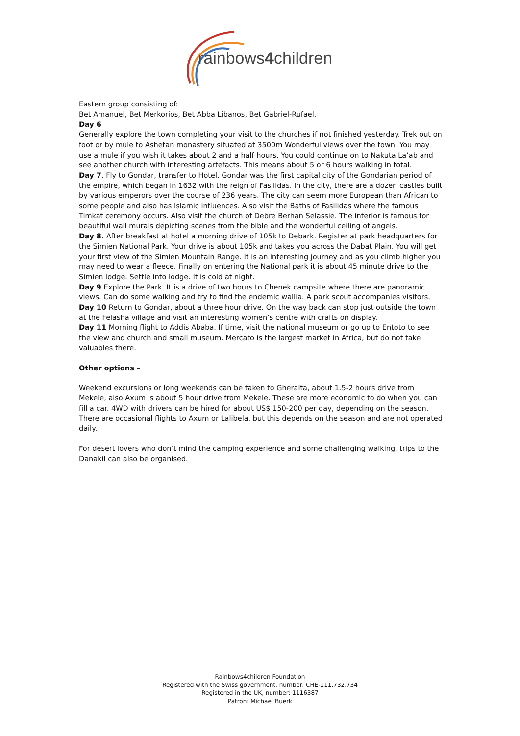rainbows4children
Eastern group consisting of:
Bet Amanuel, Bet Merkorios, Bet Abba Libanos, Bet Gabriel-Rufael.
Day 6
Generally explore the town completing your visit to the churches if not finished yesterday. Trek out on foot or by mule to Ashetan monastery situated at 3500m Wonderful views over the town. You may use a mule if you wish it takes about 2 and a half hours. You could continue on to Nakuta La’ab and see another church with interesting artefacts. This means about 5 or 6 hours walking in total.
Day 7. Fly to Gondar, transfer to Hotel. Gondar was the first capital city of the Gondarian period of the empire, which began in 1632 with the reign of Fasilidas. In the city, there are a dozen castles built by various emperors over the course of 236 years. The city can seem more European than African to some people and also has Islamic influences. Also visit the Baths of Fasilidas where the famous Timkat ceremony occurs. Also visit the church of Debre Berhan Selassie. The interior is famous for beautiful wall murals depicting scenes from the bible and the wonderful ceiling of angels.
Day 8. After breakfast at hotel a morning drive of 105k to Debark. Register at park headquarters for the Simien National Park. Your drive is about 105k and takes you across the Dabat Plain. You will get your first view of the Simien Mountain Range. It is an interesting journey and as you climb higher you may need to wear a fleece. Finally on entering the National park it is about 45 minute drive to the Simien lodge. Settle into lodge. It is cold at night.
Day 9 Explore the Park. It is a drive of two hours to Chenek campsite where there are panoramic views. Can do some walking and try to find the endemic wallia. A park scout accompanies visitors.
Day 10 Return to Gondar, about a three hour drive. On the way back can stop just outside the town at the Felasha village and visit an interesting women’s centre with crafts on display.
Day 11 Morning flight to Addis Ababa. If time, visit the national museum or go up to Entoto to see the view and church and small museum. Mercato is the largest market in Africa, but do not take valuables there.
Other options –
Weekend excursions or long weekends can be taken to Gheralta, about 1.5-2 hours drive from Mekele, also Axum is about 5 hour drive from Mekele. These are more economic to do when you can fill a car. 4WD with drivers can be hired for about US$ 150-200 per day, depending on the season.
There are occasional flights to Axum or Lalibela, but this depends on the season and are not operated daily.
For desert lovers who don’t mind the camping experience and some challenging walking, trips to the Danakil can also be organised.
Rainbows4children Foundation
Registered with the Swiss government, number: CHE-111.732.734
Registered in the UK, number: 1116387
Patron: Michael Buerk